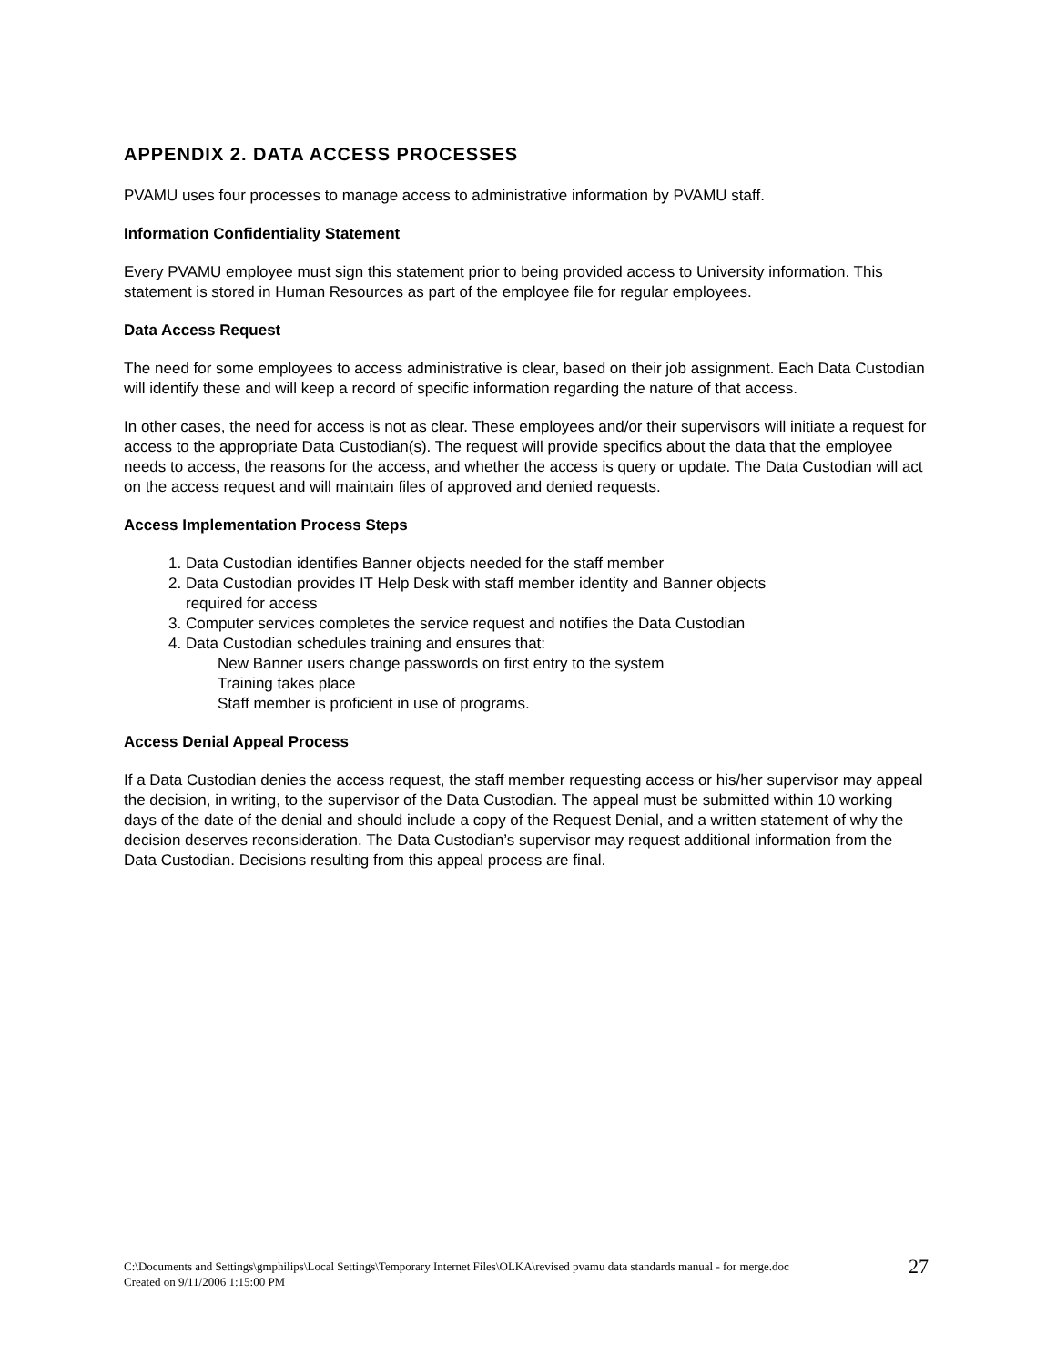APPENDIX 2. DATA ACCESS PROCESSES
PVAMU uses four processes to manage access to administrative information by PVAMU staff.
Information Confidentiality Statement
Every PVAMU employee must sign this statement prior to being provided access to University information. This statement is stored in Human Resources as part of the employee file for regular employees.
Data Access Request
The need for some employees to access administrative is clear, based on their job assignment. Each Data Custodian will identify these and will keep a record of specific information regarding the nature of that access.
In other cases, the need for access is not as clear. These employees and/or their supervisors will initiate a request for access to the appropriate Data Custodian(s). The request will provide specifics about the data that the employee needs to access, the reasons for the access, and whether the access is query or update. The Data Custodian will act on the access request and will maintain files of approved and denied requests.
Access Implementation Process Steps
1. Data Custodian identifies Banner objects needed for the staff member
2. Data Custodian provides IT Help Desk with staff member identity and Banner objects
required for access
3. Computer services completes the service request and notifies the Data Custodian
4. Data Custodian schedules training and ensures that:
New Banner users change passwords on first entry to the system
Training takes place
Staff member is proficient in use of programs.
Access Denial Appeal Process
If a Data Custodian denies the access request, the staff member requesting access or his/her supervisor may appeal the decision, in writing, to the supervisor of the Data Custodian. The appeal must be submitted within 10 working days of the date of the denial and should include a copy of the Request Denial, and a written statement of why the decision deserves reconsideration. The Data Custodian’s supervisor may request additional information from the Data Custodian. Decisions resulting from this appeal process are final.
C:\Documents and Settings\gmphilips\Local Settings\Temporary Internet Files\OLKA\revised pvamu data standards manual - for merge.doc
Created on 9/11/2006 1:15:00 PM
27